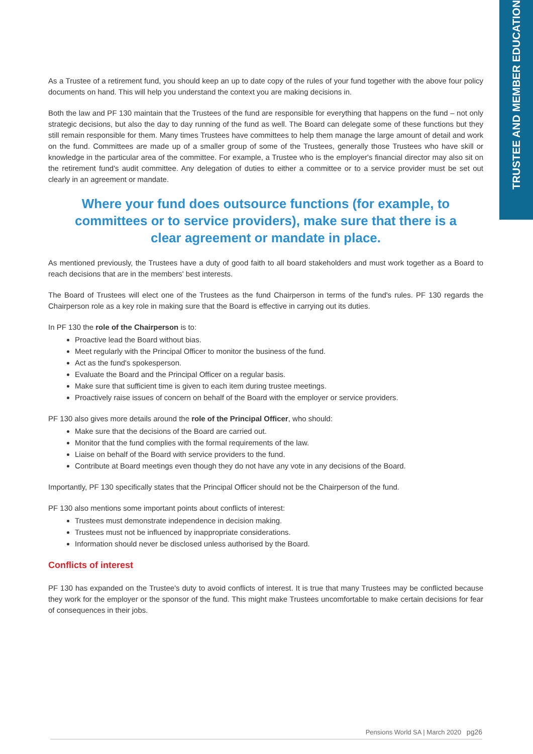TRUSTEE AND MEMBER EDUCATION
As a Trustee of a retirement fund, you should keep an up to date copy of the rules of your fund together with the above four policy documents on hand. This will help you understand the context you are making decisions in.
Both the law and PF 130 maintain that the Trustees of the fund are responsible for everything that happens on the fund – not only strategic decisions, but also the day to day running of the fund as well. The Board can delegate some of these functions but they still remain responsible for them. Many times Trustees have committees to help them manage the large amount of detail and work on the fund. Committees are made up of a smaller group of some of the Trustees, generally those Trustees who have skill or knowledge in the particular area of the committee. For example, a Trustee who is the employer's financial director may also sit on the retirement fund's audit committee. Any delegation of duties to either a committee or to a service provider must be set out clearly in an agreement or mandate.
Where your fund does outsource functions (for example, to committees or to service providers), make sure that there is a clear agreement or mandate in place.
As mentioned previously, the Trustees have a duty of good faith to all board stakeholders and must work together as a Board to reach decisions that are in the members' best interests.
The Board of Trustees will elect one of the Trustees as the fund Chairperson in terms of the fund's rules. PF 130 regards the Chairperson role as a key role in making sure that the Board is effective in carrying out its duties.
In PF 130 the role of the Chairperson is to:
Proactive lead the Board without bias.
Meet regularly with the Principal Officer to monitor the business of the fund.
Act as the fund's spokesperson.
Evaluate the Board and the Principal Officer on a regular basis.
Make sure that sufficient time is given to each item during trustee meetings.
Proactively raise issues of concern on behalf of the Board with the employer or service providers.
PF 130 also gives more details around the role of the Principal Officer, who should:
Make sure that the decisions of the Board are carried out.
Monitor that the fund complies with the formal requirements of the law.
Liaise on behalf of the Board with service providers to the fund.
Contribute at Board meetings even though they do not have any vote in any decisions of the Board.
Importantly, PF 130 specifically states that the Principal Officer should not be the Chairperson of the fund.
PF 130 also mentions some important points about conflicts of interest:
Trustees must demonstrate independence in decision making.
Trustees must not be influenced by inappropriate considerations.
Information should never be disclosed unless authorised by the Board.
Conflicts of interest
PF 130 has expanded on the Trustee's duty to avoid conflicts of interest. It is true that many Trustees may be conflicted because they work for the employer or the sponsor of the fund. This might make Trustees uncomfortable to make certain decisions for fear of consequences in their jobs.
Pensions World SA | March 2020 pg26